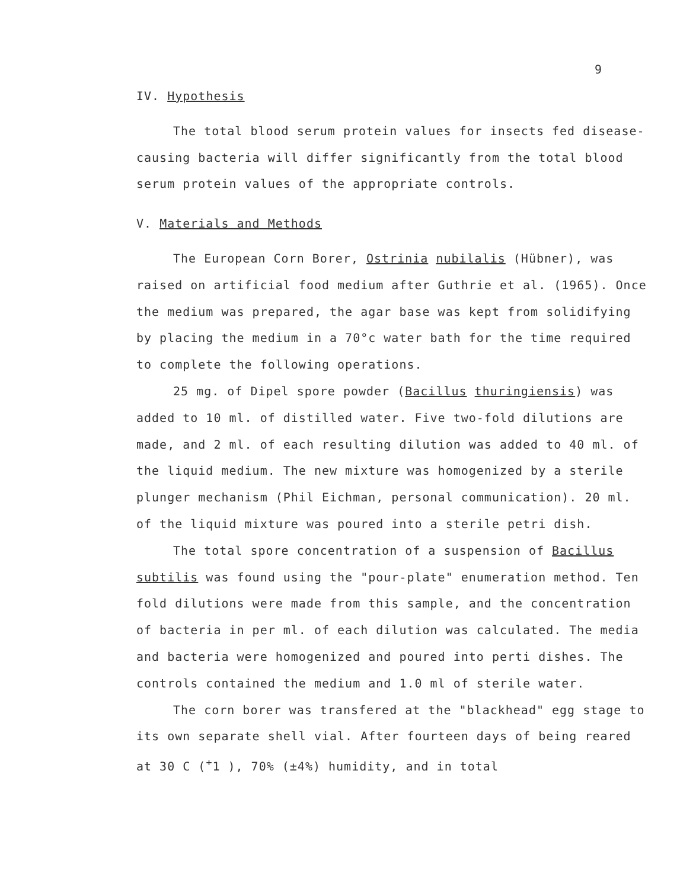9
IV. Hypothesis
The total blood serum protein values for insects fed disease-causing bacteria will differ significantly from the total blood serum protein values of the appropriate controls.
V. Materials and Methods
The European Corn Borer, Ostrinia nubilalis (Hübner), was raised on artificial food medium after Guthrie et al. (1965). Once the medium was prepared, the agar base was kept from solidifying by placing the medium in a 70°c water bath for the time required to complete the following operations.
25 mg. of Dipel spore powder (Bacillus thuringiensis) was added to 10 ml. of distilled water. Five two-fold dilutions are made, and 2 ml. of each resulting dilution was added to 40 ml. of the liquid medium. The new mixture was homogenized by a sterile plunger mechanism (Phil Eichman, personal communication). 20 ml. of the liquid mixture was poured into a sterile petri dish.
The total spore concentration of a suspension of Bacillus subtilis was found using the "pour-plate" enumeration method. Ten fold dilutions were made from this sample, and the concentration of bacteria in per ml. of each dilution was calculated. The media and bacteria were homogenized and poured into perti dishes. The controls contained the medium and 1.0 ml of sterile water.
The corn borer was transfered at the "blackhead" egg stage to its own separate shell vial. After fourteen days of being reared at 30 C (<sup>+</sup>1 ), 70% (±4%) humidity, and in total